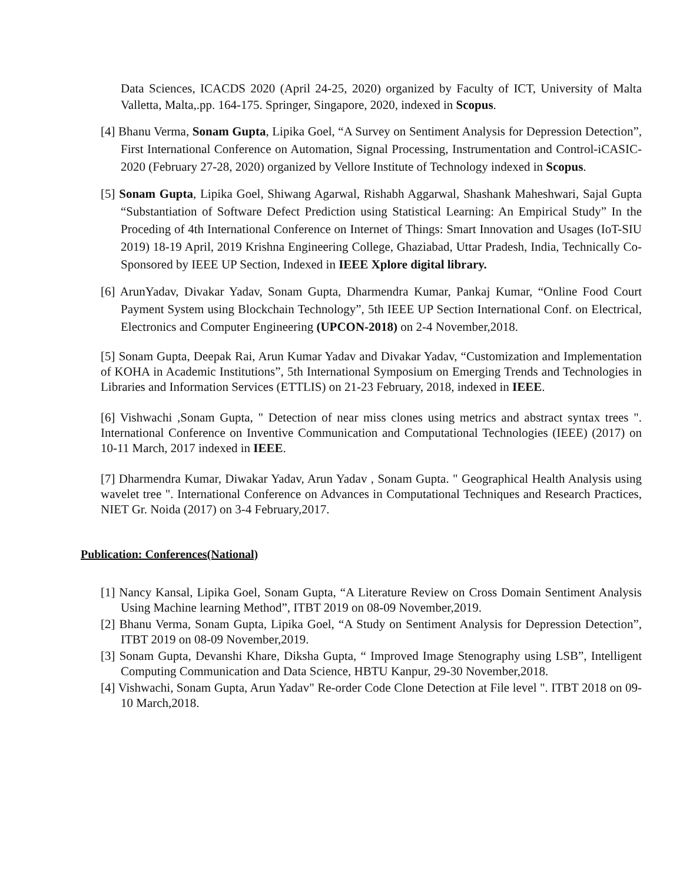Data Sciences, ICACDS 2020 (April 24-25, 2020) organized by Faculty of ICT, University of Malta Valletta, Malta,.pp. 164-175. Springer, Singapore, 2020, indexed in Scopus.
[4] Bhanu Verma, Sonam Gupta, Lipika Goel, “A Survey on Sentiment Analysis for Depression Detection”, First International Conference on Automation, Signal Processing, Instrumentation and Control-iCASIC-2020 (February 27-28, 2020) organized by Vellore Institute of Technology indexed in Scopus.
[5] Sonam Gupta, Lipika Goel, Shiwang Agarwal, Rishabh Aggarwal, Shashank Maheshwari, Sajal Gupta “Substantiation of Software Defect Prediction using Statistical Learning: An Empirical Study” In the Proceding of 4th International Conference on Internet of Things: Smart Innovation and Usages (IoT-SIU 2019) 18-19 April, 2019 Krishna Engineering College, Ghaziabad, Uttar Pradesh, India, Technically Co-Sponsored by IEEE UP Section, Indexed in IEEE Xplore digital library.
[6] ArunYadav, Divakar Yadav, Sonam Gupta, Dharmendra Kumar, Pankaj Kumar, “Online Food Court Payment System using Blockchain Technology”, 5th IEEE UP Section International Conf. on Electrical, Electronics and Computer Engineering (UPCON-2018) on 2-4 November,2018.
[5] Sonam Gupta, Deepak Rai, Arun Kumar Yadav and Divakar Yadav, “Customization and Implementation of KOHA in Academic Institutions”, 5th International Symposium on Emerging Trends and Technologies in Libraries and Information Services (ETTLIS) on 21-23 February, 2018, indexed in IEEE.
[6] Vishwachi ,Sonam Gupta, " Detection of near miss clones using metrics and abstract syntax trees ". International Conference on Inventive Communication and Computational Technologies (IEEE) (2017) on 10-11 March, 2017 indexed in IEEE.
[7] Dharmendra Kumar, Diwakar Yadav, Arun Yadav , Sonam Gupta. " Geographical Health Analysis using wavelet tree ". International Conference on Advances in Computational Techniques and Research Practices, NIET Gr. Noida (2017) on 3-4 February,2017.
Publication: Conferences(National)
[1] Nancy Kansal, Lipika Goel, Sonam Gupta, “A Literature Review on Cross Domain Sentiment Analysis Using Machine learning Method”, ITBT 2019 on 08-09 November,2019.
[2] Bhanu Verma, Sonam Gupta, Lipika Goel, “A Study on Sentiment Analysis for Depression Detection”, ITBT 2019 on 08-09 November,2019.
[3] Sonam Gupta, Devanshi Khare, Diksha Gupta, “ Improved Image Stenography using LSB”, Intelligent Computing Communication and Data Science, HBTU Kanpur, 29-30 November,2018.
[4] Vishwachi, Sonam Gupta, Arun Yadav" Re-order Code Clone Detection at File level ". ITBT 2018 on 09-10 March,2018.